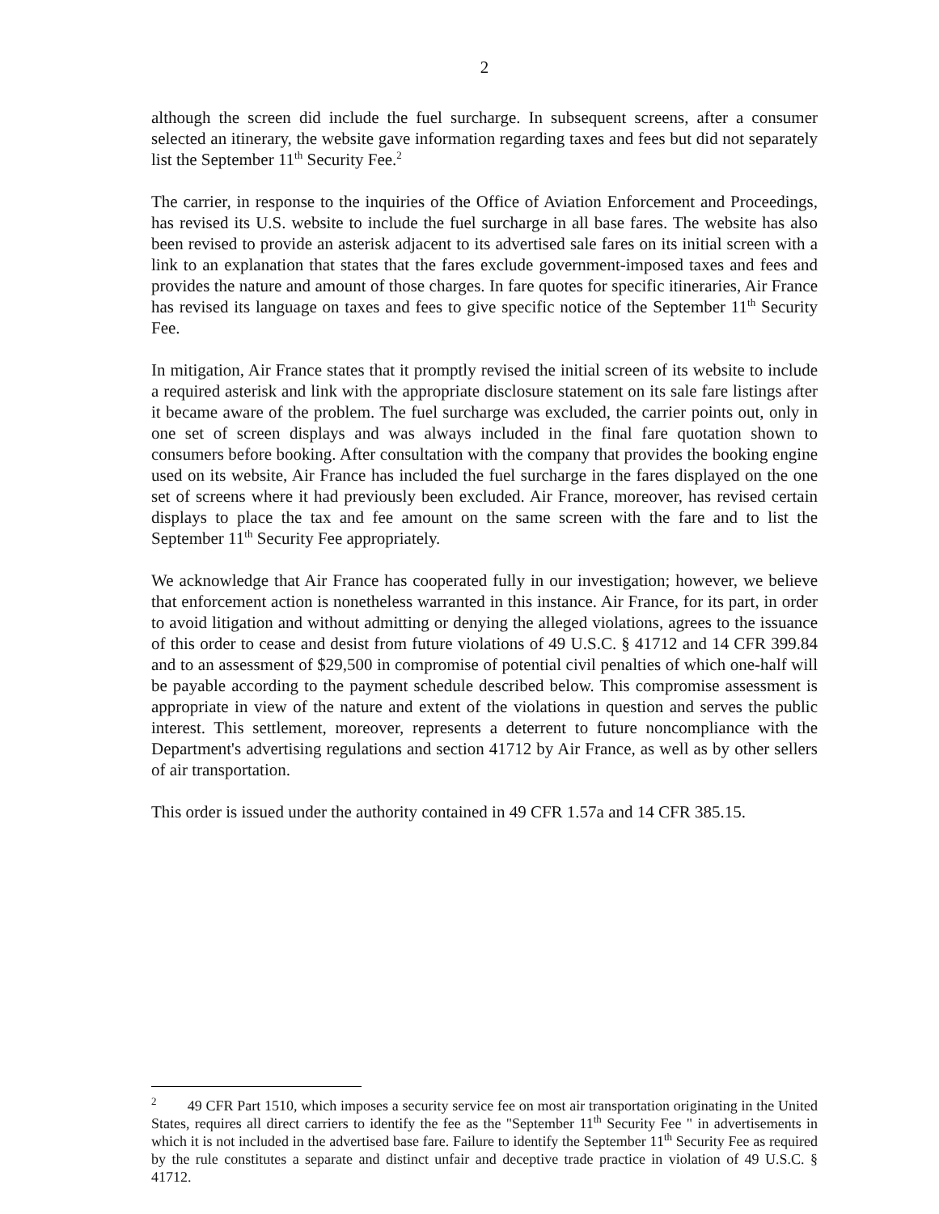2
although the screen did include the fuel surcharge. In subsequent screens, after a consumer selected an itinerary, the website gave information regarding taxes and fees but did not separately list the September 11<sup>th</sup> Security Fee.<sup>2</sup>
The carrier, in response to the inquiries of the Office of Aviation Enforcement and Proceedings, has revised its U.S. website to include the fuel surcharge in all base fares. The website has also been revised to provide an asterisk adjacent to its advertised sale fares on its initial screen with a link to an explanation that states that the fares exclude government-imposed taxes and fees and provides the nature and amount of those charges. In fare quotes for specific itineraries, Air France has revised its language on taxes and fees to give specific notice of the September 11<sup>th</sup> Security Fee.
In mitigation, Air France states that it promptly revised the initial screen of its website to include a required asterisk and link with the appropriate disclosure statement on its sale fare listings after it became aware of the problem. The fuel surcharge was excluded, the carrier points out, only in one set of screen displays and was always included in the final fare quotation shown to consumers before booking. After consultation with the company that provides the booking engine used on its website, Air France has included the fuel surcharge in the fares displayed on the one set of screens where it had previously been excluded. Air France, moreover, has revised certain displays to place the tax and fee amount on the same screen with the fare and to list the September 11<sup>th</sup> Security Fee appropriately.
We acknowledge that Air France has cooperated fully in our investigation; however, we believe that enforcement action is nonetheless warranted in this instance. Air France, for its part, in order to avoid litigation and without admitting or denying the alleged violations, agrees to the issuance of this order to cease and desist from future violations of 49 U.S.C. § 41712 and 14 CFR 399.84 and to an assessment of $29,500 in compromise of potential civil penalties of which one-half will be payable according to the payment schedule described below. This compromise assessment is appropriate in view of the nature and extent of the violations in question and serves the public interest. This settlement, moreover, represents a deterrent to future noncompliance with the Department's advertising regulations and section 41712 by Air France, as well as by other sellers of air transportation.
This order is issued under the authority contained in 49 CFR 1.57a and 14 CFR 385.15.
<sup>2</sup> 49 CFR Part 1510, which imposes a security service fee on most air transportation originating in the United States, requires all direct carriers to identify the fee as the "September 11<sup>th</sup> Security Fee " in advertisements in which it is not included in the advertised base fare. Failure to identify the September 11<sup>th</sup> Security Fee as required by the rule constitutes a separate and distinct unfair and deceptive trade practice in violation of 49 U.S.C. § 41712.